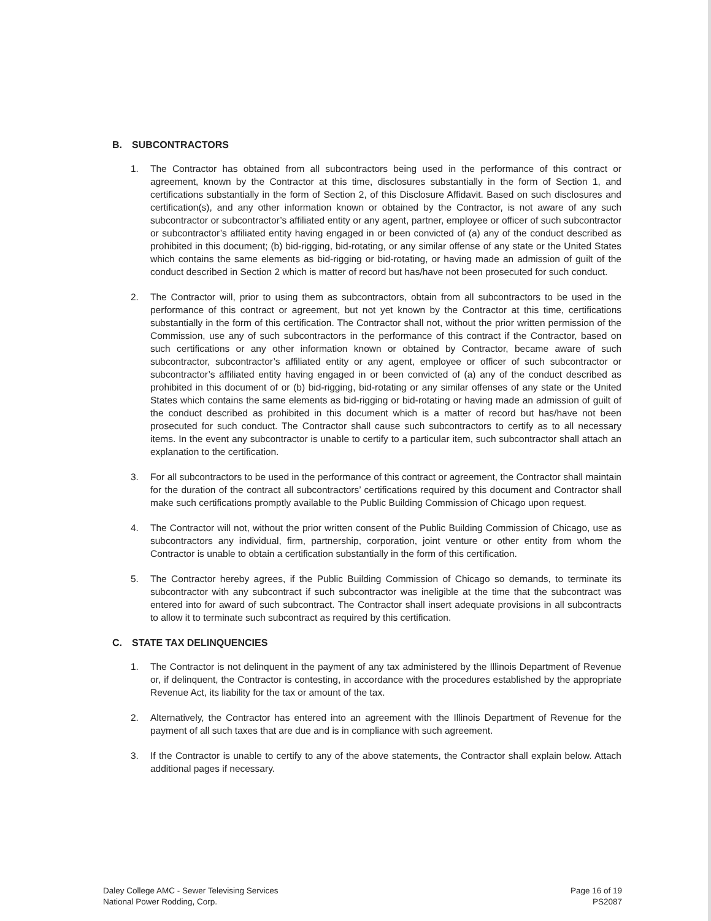B. SUBCONTRACTORS
1. The Contractor has obtained from all subcontractors being used in the performance of this contract or agreement, known by the Contractor at this time, disclosures substantially in the form of Section 1, and certifications substantially in the form of Section 2, of this Disclosure Affidavit. Based on such disclosures and certification(s), and any other information known or obtained by the Contractor, is not aware of any such subcontractor or subcontractor’s affiliated entity or any agent, partner, employee or officer of such subcontractor or subcontractor’s affiliated entity having engaged in or been convicted of (a) any of the conduct described as prohibited in this document; (b) bid-rigging, bid-rotating, or any similar offense of any state or the United States which contains the same elements as bid-rigging or bid-rotating, or having made an admission of guilt of the conduct described in Section 2 which is matter of record but has/have not been prosecuted for such conduct.
2. The Contractor will, prior to using them as subcontractors, obtain from all subcontractors to be used in the performance of this contract or agreement, but not yet known by the Contractor at this time, certifications substantially in the form of this certification. The Contractor shall not, without the prior written permission of the Commission, use any of such subcontractors in the performance of this contract if the Contractor, based on such certifications or any other information known or obtained by Contractor, became aware of such subcontractor, subcontractor’s affiliated entity or any agent, employee or officer of such subcontractor or subcontractor’s affiliated entity having engaged in or been convicted of (a) any of the conduct described as prohibited in this document of or (b) bid-rigging, bid-rotating or any similar offenses of any state or the United States which contains the same elements as bid-rigging or bid-rotating or having made an admission of guilt of the conduct described as prohibited in this document which is a matter of record but has/have not been prosecuted for such conduct. The Contractor shall cause such subcontractors to certify as to all necessary items. In the event any subcontractor is unable to certify to a particular item, such subcontractor shall attach an explanation to the certification.
3. For all subcontractors to be used in the performance of this contract or agreement, the Contractor shall maintain for the duration of the contract all subcontractors’ certifications required by this document and Contractor shall make such certifications promptly available to the Public Building Commission of Chicago upon request.
4. The Contractor will not, without the prior written consent of the Public Building Commission of Chicago, use as subcontractors any individual, firm, partnership, corporation, joint venture or other entity from whom the Contractor is unable to obtain a certification substantially in the form of this certification.
5. The Contractor hereby agrees, if the Public Building Commission of Chicago so demands, to terminate its subcontractor with any subcontract if such subcontractor was ineligible at the time that the subcontract was entered into for award of such subcontract. The Contractor shall insert adequate provisions in all subcontracts to allow it to terminate such subcontract as required by this certification.
C. STATE TAX DELINQUENCIES
1. The Contractor is not delinquent in the payment of any tax administered by the Illinois Department of Revenue or, if delinquent, the Contractor is contesting, in accordance with the procedures established by the appropriate Revenue Act, its liability for the tax or amount of the tax.
2. Alternatively, the Contractor has entered into an agreement with the Illinois Department of Revenue for the payment of all such taxes that are due and is in compliance with such agreement.
3. If the Contractor is unable to certify to any of the above statements, the Contractor shall explain below. Attach additional pages if necessary.
Daley College AMC - Sewer Televising Services
National Power Rodding, Corp.
Page 16 of 19
PS2087